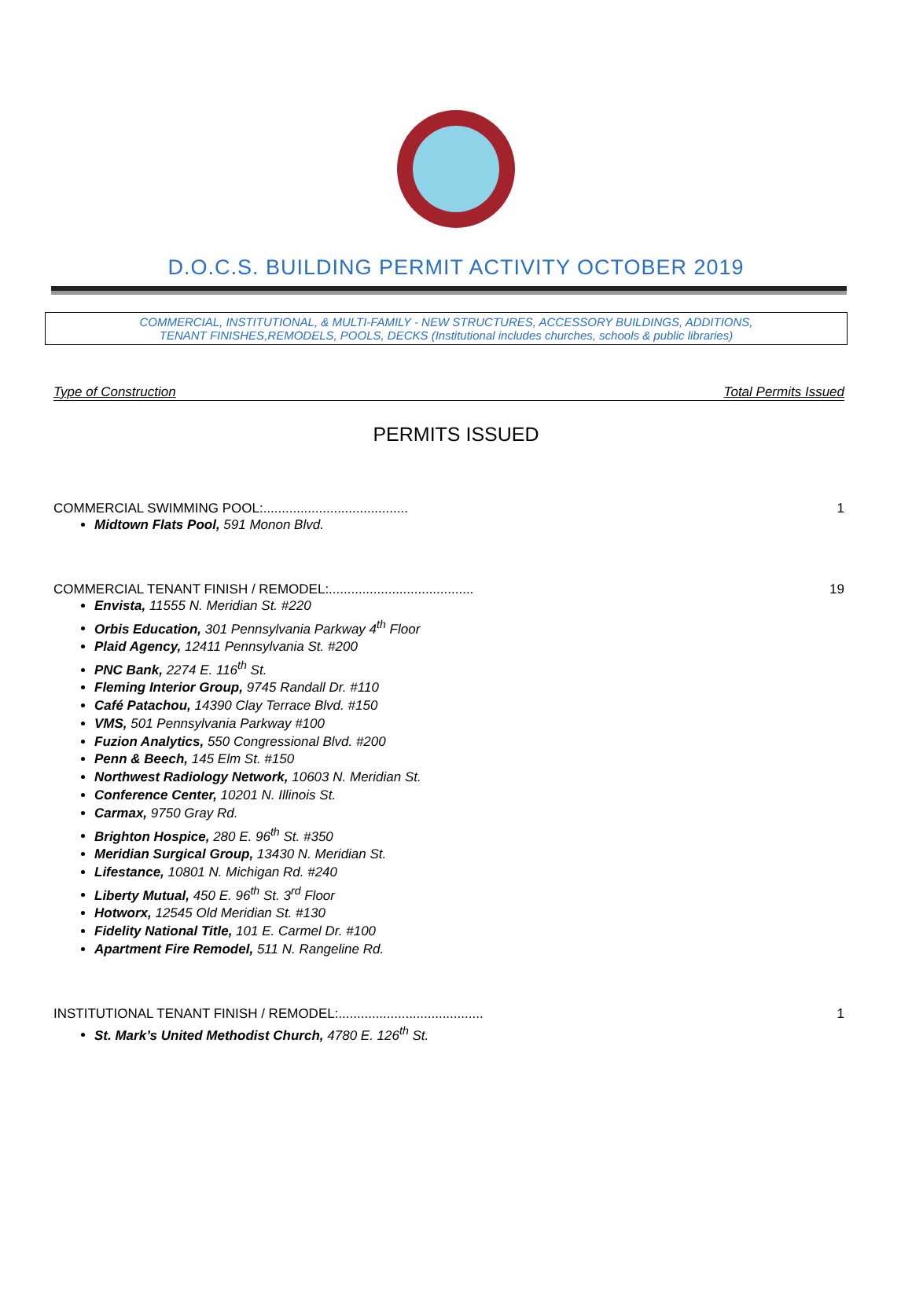D.O.C.S. BUILDING PERMIT ACTIVITY OCTOBER 2019
COMMERCIAL, INSTITUTIONAL, & MULTI-FAMILY - NEW STRUCTURES, ACCESSORY BUILDINGS, ADDITIONS,
TENANT FINISHES,REMODELS, POOLS, DECKS (Institutional includes churches, schools & public libraries)
Type of Construction Total Permits Issued
PERMITS ISSUED
COMMERCIAL SWIMMING POOL:....................................... 1
Midtown Flats Pool, 591 Monon Blvd.
COMMERCIAL TENANT FINISH / REMODEL:....................................... 19
Envista, 11555 N. Meridian St. #220
Orbis Education, 301 Pennsylvania Parkway 4<sup>th</sup> Floor
Plaid Agency, 12411 Pennsylvania St. #200
PNC Bank, 2274 E. 116<sup>th</sup> St.
Fleming Interior Group, 9745 Randall Dr. #110
Café Patachou, 14390 Clay Terrace Blvd. #150
VMS, 501 Pennsylvania Parkway #100
Fuzion Analytics, 550 Congressional Blvd. #200
Penn & Beech, 145 Elm St. #150
Northwest Radiology Network, 10603 N. Meridian St.
Conference Center, 10201 N. Illinois St.
Carmax, 9750 Gray Rd.
Brighton Hospice, 280 E. 96<sup>th</sup> St. #350
Meridian Surgical Group, 13430 N. Meridian St.
Lifestance, 10801 N. Michigan Rd. #240
Liberty Mutual, 450 E. 96<sup>th</sup> St. 3<sup>rd</sup> Floor
Hotworx, 12545 Old Meridian St. #130
Fidelity National Title, 101 E. Carmel Dr. #100
Apartment Fire Remodel, 511 N. Rangeline Rd.
INSTITUTIONAL TENANT FINISH / REMODEL:....................................... 1
St. Mark’s United Methodist Church, 4780 E. 126<sup>th</sup> St.